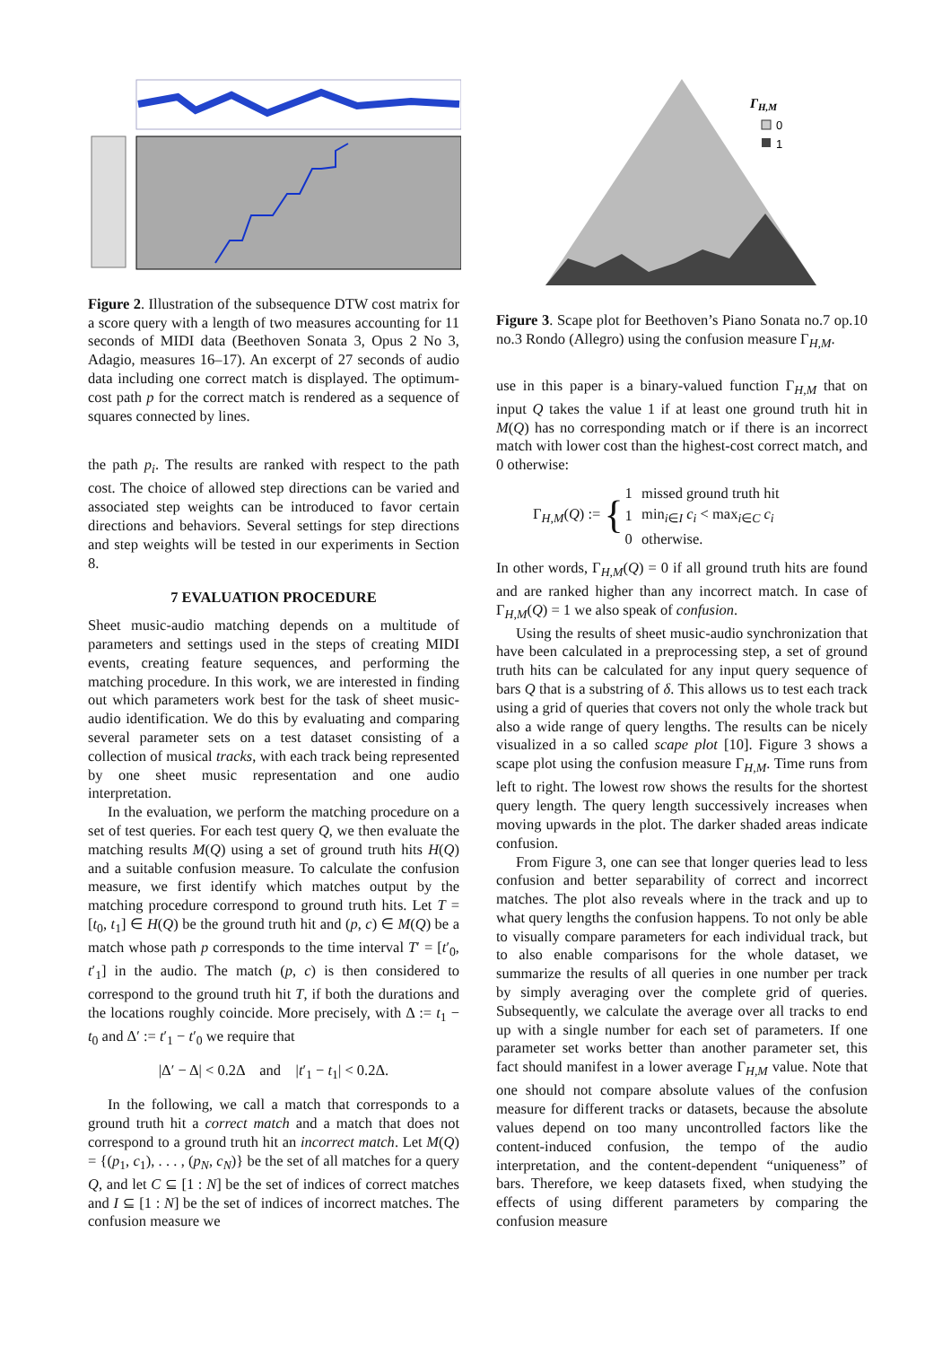Figure 2. Illustration of the subsequence DTW cost matrix for a score query with a length of two measures accounting for 11 seconds of MIDI data (Beethoven Sonata 3, Opus 2 No 3, Adagio, measures 16–17). An excerpt of 27 seconds of audio data including one correct match is displayed. The optimum-cost path p for the correct match is rendered as a sequence of squares connected by lines.
the path p<sub>i</sub>. The results are ranked with respect to the path cost. The choice of allowed step directions can be varied and associated step weights can be introduced to favor certain directions and behaviors. Several settings for step directions and step weights will be tested in our experiments in Section 8.
7 EVALUATION PROCEDURE
Sheet music-audio matching depends on a multitude of parameters and settings used in the steps of creating MIDI events, creating feature sequences, and performing the matching procedure. In this work, we are interested in finding out which parameters work best for the task of sheet music-audio identification. We do this by evaluating and comparing several parameter sets on a test dataset consisting of a collection of musical tracks, with each track being represented by one sheet music representation and one audio interpretation.
In the evaluation, we perform the matching procedure on a set of test queries. For each test query Q, we then evaluate the matching results M(Q) using a set of ground truth hits H(Q) and a suitable confusion measure. To calculate the confusion measure, we first identify which matches output by the matching procedure correspond to ground truth hits. Let T = [t<sub>0</sub>, t<sub>1</sub>] ∈ H(Q) be the ground truth hit and (p, c) ∈ M(Q) be a match whose path p corresponds to the time interval T′ = [t′<sub>0</sub>, t′<sub>1</sub>] in the audio. The match (p, c) is then considered to correspond to the ground truth hit T, if both the durations and the locations roughly coincide. More precisely, with Δ := t<sub>1</sub> − t<sub>0</sub> and Δ′ := t′<sub>1</sub> − t′<sub>0</sub> we require that
|Δ′ − Δ| < 0.2Δ and |t′<sub>1</sub> − t<sub>1</sub>| < 0.2Δ.
In the following, we call a match that corresponds to a ground truth hit a correct match and a match that does not correspond to a ground truth hit an incorrect match. Let M(Q) = {(p<sub>1</sub>, c<sub>1</sub>), . . . , (p<sub>N</sub>, c<sub>N</sub>)} be the set of all matches for a query Q, and let C ⊆ [1 : N] be the set of indices of correct matches and I ⊆ [1 : N] be the set of indices of incorrect matches. The confusion measure we
ΓH,M
0
1
Figure 3. Scape plot for Beethoven’s Piano Sonata no.7 op.10 no.3 Rondo (Allegro) using the confusion measure Γ<sub>H,M</sub>.
use in this paper is a binary-valued function Γ<sub>H,M</sub> that on input Q takes the value 1 if at least one ground truth hit in M(Q) has no corresponding match or if there is an incorrect match with lower cost than the highest-cost correct match, and 0 otherwise:
| Γ<sub>H,M</sub>( Q ) := { | 1 | missed ground truth hit |
| | 1 | min<sub>i∈I</sub> c<sub>i</sub> < max<sub>i∈C</sub> c<sub>i</sub> |
| | 0 | otherwise. |
In other words, Γ<sub>H,M</sub>(Q) = 0 if all ground truth hits are found and are ranked higher than any incorrect match. In case of Γ<sub>H,M</sub>(Q) = 1 we also speak of confusion.
Using the results of sheet music-audio synchronization that have been calculated in a preprocessing step, a set of ground truth hits can be calculated for any input query sequence of bars Q that is a substring of δ. This allows us to test each track using a grid of queries that covers not only the whole track but also a wide range of query lengths. The results can be nicely visualized in a so called scape plot [10]. Figure 3 shows a scape plot using the confusion measure Γ<sub>H,M</sub>. Time runs from left to right. The lowest row shows the results for the shortest query length. The query length successively increases when moving upwards in the plot. The darker shaded areas indicate confusion.
From Figure 3, one can see that longer queries lead to less confusion and better separability of correct and incorrect matches. The plot also reveals where in the track and up to what query lengths the confusion happens. To not only be able to visually compare parameters for each individual track, but to also enable comparisons for the whole dataset, we summarize the results of all queries in one number per track by simply averaging over the complete grid of queries. Subsequently, we calculate the average over all tracks to end up with a single number for each set of parameters. If one parameter set works better than another parameter set, this fact should manifest in a lower average Γ<sub>H,M</sub> value. Note that one should not compare absolute values of the confusion measure for different tracks or datasets, because the absolute values depend on too many uncontrolled factors like the content-induced confusion, the tempo of the audio interpretation, and the content-dependent “uniqueness” of bars. Therefore, we keep datasets fixed, when studying the effects of using different parameters by comparing the confusion measure